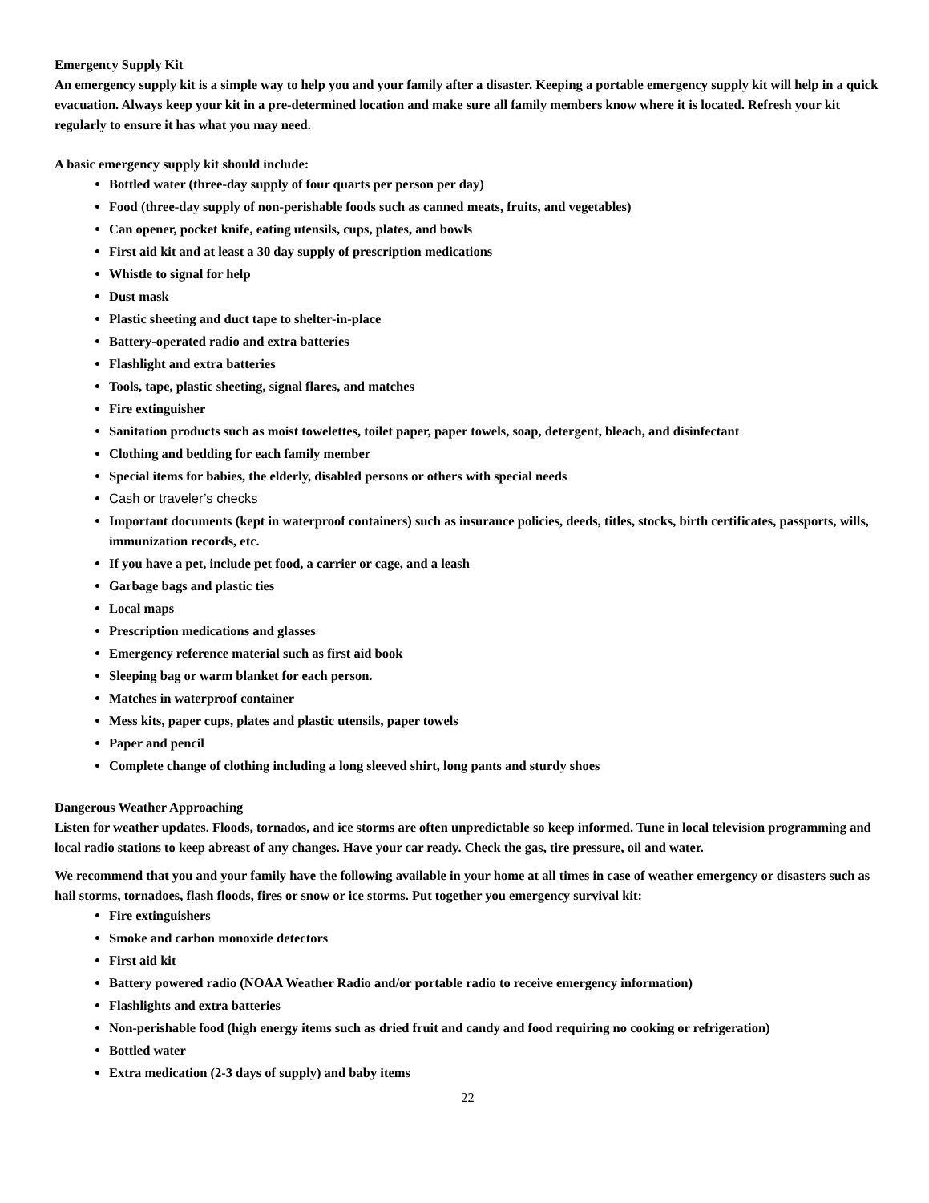Emergency Supply Kit
An emergency supply kit is a simple way to help you and your family after a disaster. Keeping a portable emergency supply kit will help in a quick evacuation. Always keep your kit in a pre-determined location and make sure all family members know where it is located. Refresh your kit regularly to ensure it has what you may need.
A basic emergency supply kit should include:
Bottled water (three-day supply of four quarts per person per day)
Food (three-day supply of non-perishable foods such as canned meats, fruits, and vegetables)
Can opener, pocket knife, eating utensils, cups, plates, and bowls
First aid kit and at least a 30 day supply of prescription medications
Whistle to signal for help
Dust mask
Plastic sheeting and duct tape to shelter-in-place
Battery-operated radio and extra batteries
Flashlight and extra batteries
Tools, tape, plastic sheeting, signal flares, and matches
Fire extinguisher
Sanitation products such as moist towelettes, toilet paper, paper towels, soap, detergent, bleach, and disinfectant
Clothing and bedding for each family member
Special items for babies, the elderly, disabled persons or others with special needs
Cash or traveler’s checks
Important documents (kept in waterproof containers) such as insurance policies, deeds, titles, stocks, birth certificates, passports, wills, immunization records, etc.
If you have a pet, include pet food, a carrier or cage, and a leash
Garbage bags and plastic ties
Local maps
Prescription medications and glasses
Emergency reference material such as first aid book
Sleeping bag or warm blanket for each person.
Matches in waterproof container
Mess kits, paper cups, plates and plastic utensils, paper towels
Paper and pencil
Complete change of clothing including a long sleeved shirt, long pants and sturdy shoes
Dangerous Weather Approaching
Listen for weather updates. Floods, tornados, and ice storms are often unpredictable so keep informed. Tune in local television programming and local radio stations to keep abreast of any changes. Have your car ready. Check the gas, tire pressure, oil and water.
We recommend that you and your family have the following available in your home at all times in case of weather emergency or disasters such as hail storms, tornadoes, flash floods, fires or snow or ice storms. Put together you emergency survival kit:
Fire extinguishers
Smoke and carbon monoxide detectors
First aid kit
Battery powered radio (NOAA Weather Radio and/or portable radio to receive emergency information)
Flashlights and extra batteries
Non-perishable food (high energy items such as dried fruit and candy and food requiring no cooking or refrigeration)
Bottled water
Extra medication (2-3 days of supply) and baby items
22